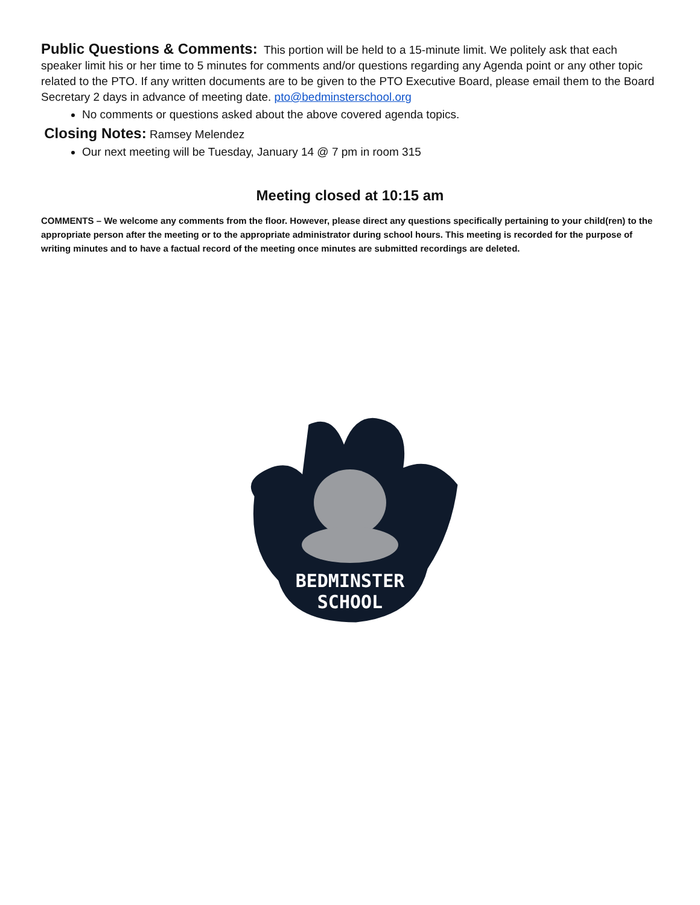Public Questions & Comments: This portion will be held to a 15-minute limit. We politely ask that each speaker limit his or her time to 5 minutes for comments and/or questions regarding any Agenda point or any other topic related to the PTO. If any written documents are to be given to the PTO Executive Board, please email them to the Board Secretary 2 days in advance of meeting date. pto@bedminsterschool.org
No comments or questions asked about the above covered agenda topics.
Closing Notes: Ramsey Melendez
Our next meeting will be Tuesday, January 14 @ 7 pm in room 315
Meeting closed at 10:15 am
COMMENTS – We welcome any comments from the floor. However, please direct any questions specifically pertaining to your child(ren) to the appropriate person after the meeting or to the appropriate administrator during school hours. This meeting is recorded for the purpose of writing minutes and to have a factual record of the meeting once minutes are submitted recordings are deleted.
BEDMINSTER
SCHOOL